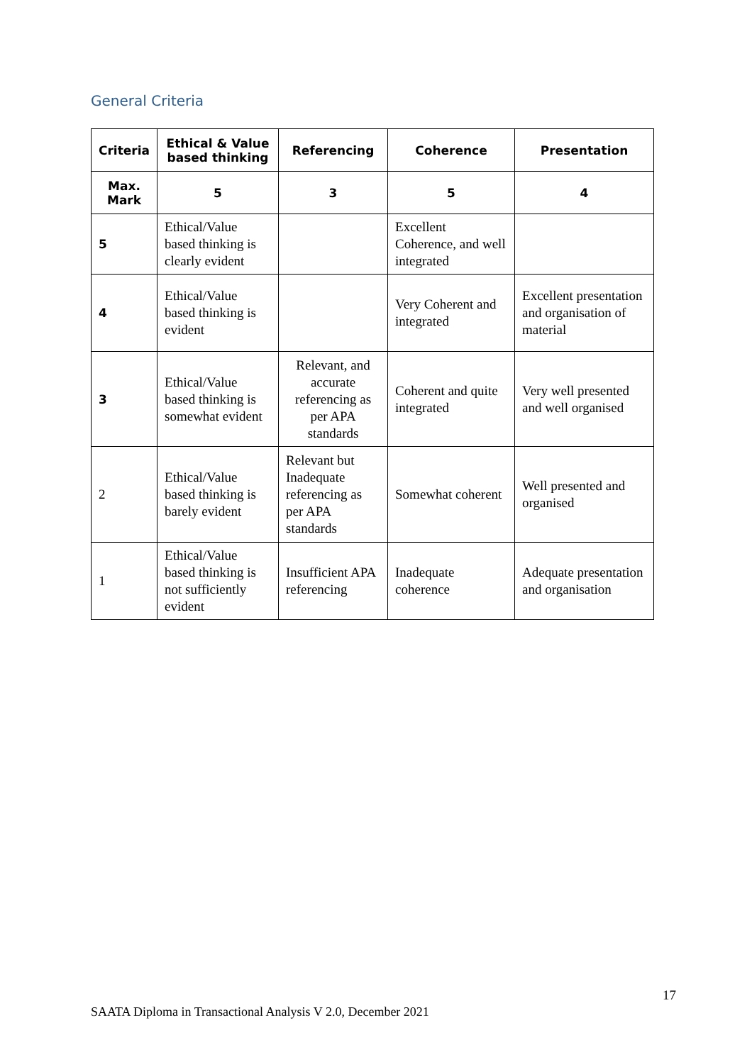General Criteria
| Criteria | Ethical & Value based thinking | Referencing | Coherence | Presentation |
| --- | --- | --- | --- | --- |
| Max. Mark | 5 | 3 | 5 | 4 |
| 5 | Ethical/Value based thinking is clearly evident | | Excellent Coherence, and well integrated | |
| 4 | Ethical/Value based thinking is evident | | Very Coherent and integrated | Excellent presentation and organisation of material |
| 3 | Ethical/Value based thinking is somewhat evident | Relevant, and accurate referencing as per APA standards | Coherent and quite integrated | Very well presented and well organised |
| 2 | Ethical/Value based thinking is barely evident | Relevant but Inadequate referencing as per APA standards | Somewhat coherent | Well presented and organised |
| 1 | Ethical/Value based thinking is not sufficiently evident | Insufficient APA referencing | Inadequate coherence | Adequate presentation and organisation |
17
SAATA Diploma in Transactional Analysis V 2.0, December 2021